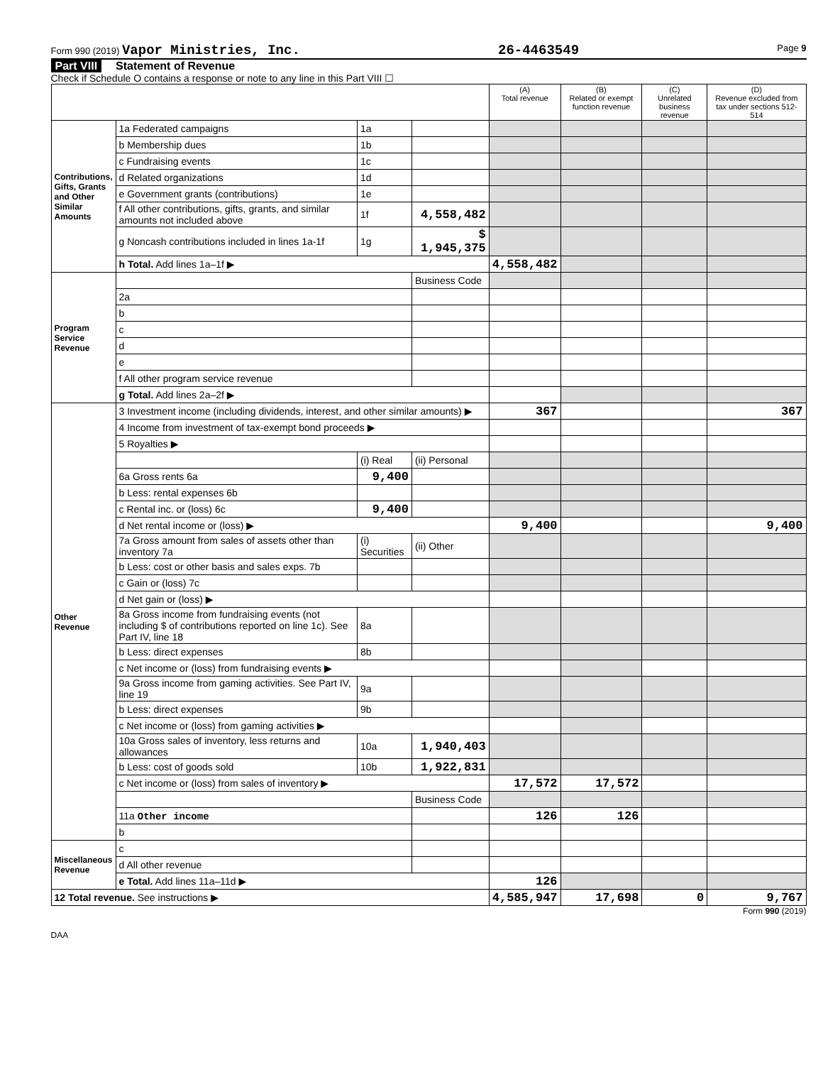Form 990 (2019) Vapor Ministries, Inc. 26-4463549 Page 9
Part VIII Statement of Revenue
Check if Schedule O contains a response or note to any line in this Part VIII ☐
| | | | | (A) Total revenue | (B) Related or exempt function revenue | (C) Unrelated business revenue | (D) Revenue excluded from tax under sections 512-514 |
| --- | --- | --- | --- | --- | --- | --- | --- |
| Contributions, Gifts, Grants and Other Similar Amounts | 1a Federated campaigns | 1a | | | | | |
| | b Membership dues | 1b | | | | | |
| | c Fundraising events | 1c | | | | | |
| | d Related organizations | 1d | | | | | |
| | e Government grants (contributions) | 1e | | | | | |
| | f All other contributions, gifts, grants, and similar amounts not included above | 1f | 4,558,482 | | | | |
| | g Noncash contributions included in lines 1a-1f | 1g | $ 1,945,375 | | | | |
| | h Total. Add lines 1a–1f ▶ | | | 4,558,482 | | | |
| Program Service Revenue | | | Business Code | | | | |
| | 2a | | | | | | |
| | b | | | | | | |
| | c | | | | | | |
| | d | | | | | | |
| | e | | | | | | |
| | f All other program service revenue | | | | | | |
| | g Total. Add lines 2a–2f ▶ | | | | | | |
| Other Revenue | 3 Investment income (including dividends, interest, and other similar amounts) ▶ | | | 367 | | | 367 |
| | 4 Income from investment of tax-exempt bond proceeds ▶ | | | | | | |
| | 5 Royalties ▶ | | | | | | |
| | | (i) Real | (ii) Personal | | | | |
| | 6a Gross rents 6a | 9,400 | | | | | |
| | b Less: rental expenses 6b | | | | | | |
| | c Rental inc. or (loss) 6c | 9,400 | | | | | |
| | d Net rental income or (loss) ▶ | | | 9,400 | | | 9,400 |
| | 7a Gross amount from sales of assets other than inventory 7a | (i) Securities | (ii) Other | | | | |
| | b Less: cost or other basis and sales exps. 7b | | | | | | |
| | c Gain or (loss) 7c | | | | | | |
| | d Net gain or (loss) ▶ | | | | | | |
| | 8a Gross income from fundraising events (not including $ of contributions reported on line 1c). See Part IV, line 18 | 8a | | | | | |
| | b Less: direct expenses | 8b | | | | | |
| | c Net income or (loss) from fundraising events ▶ | | | | | | |
| | 9a Gross income from gaming activities. See Part IV, line 19 | 9a | | | | | |
| | b Less: direct expenses | 9b | | | | | |
| | c Net income or (loss) from gaming activities ▶ | | | | | | |
| | 10a Gross sales of inventory, less returns and allowances | 10a | 1,940,403 | | | | |
| | b Less: cost of goods sold | 10b | 1,922,831 | | | | |
| | c Net income or (loss) from sales of inventory ▶ | | | 17,572 | 17,572 | | |
| | | | Business Code | | | | |
| | 11a Other income | | | 126 | 126 | | |
| | b | | | | | | |
| Miscellaneous Revenue | c | | | | | | |
| | d All other revenue | | | | | | |
| | e Total. Add lines 11a–11d ▶ | | | 126 | | | |
| 12 Total revenue. See instructions ▶ | | | | 4,585,947 | 17,698 | 0 | 9,767 |
Form 990 (2019)
DAA